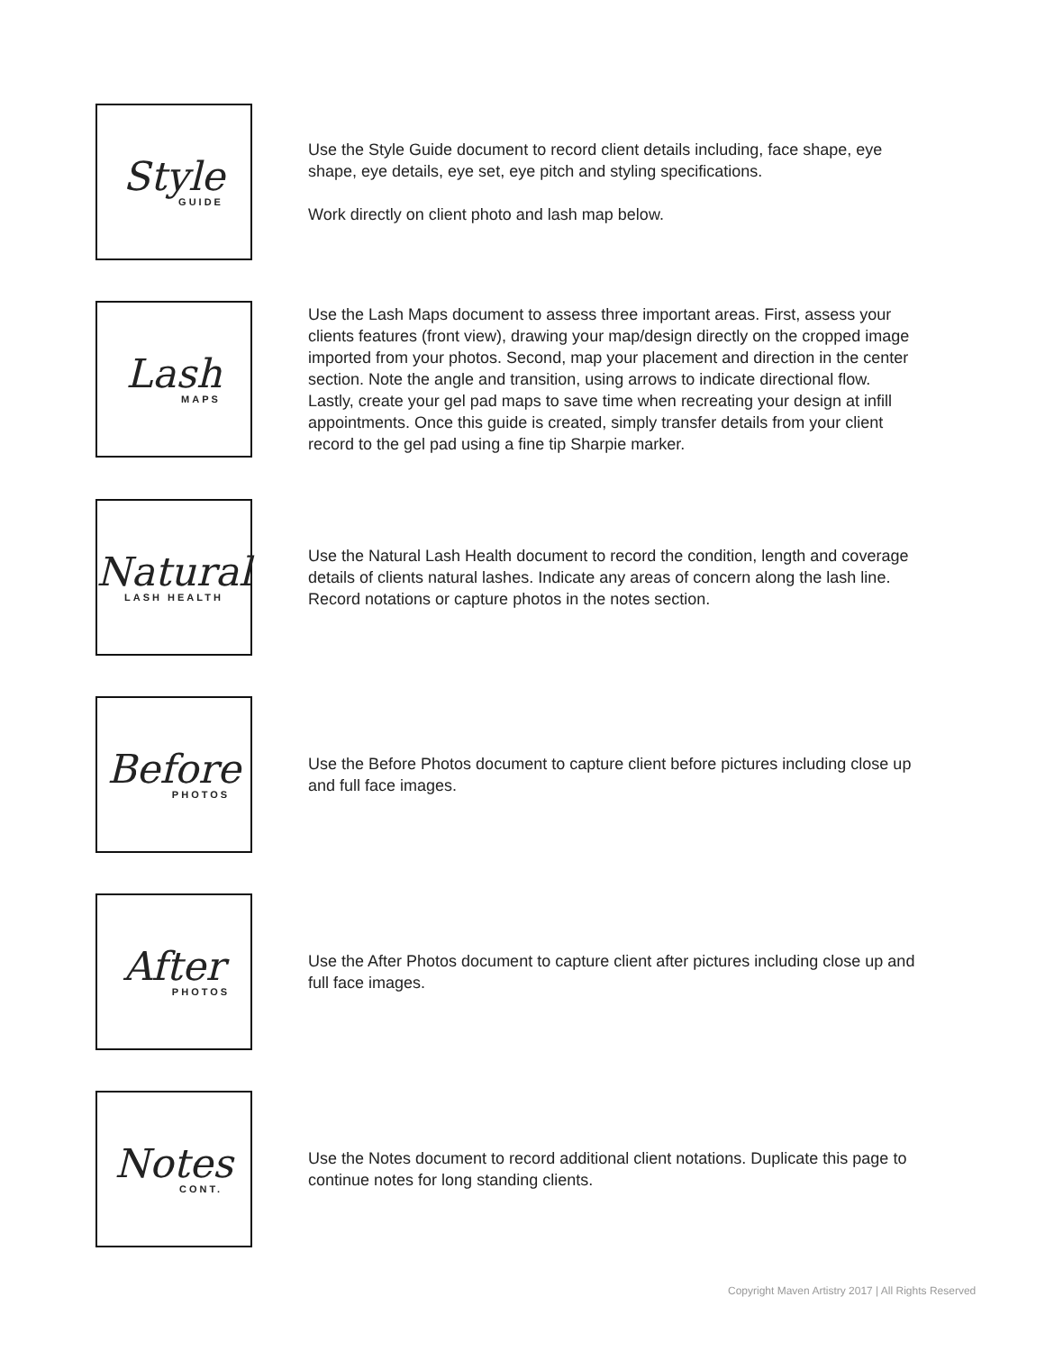Style
GUIDE
Use the Style Guide document to record client details including, face shape, eye shape, eye details, eye set, eye pitch and styling specifications.
Work directly on client photo and lash map below.
Lash
MAPS
Use the Lash Maps document to assess three important areas. First, assess your clients features (front view), drawing your map/design directly on the cropped image imported from your photos. Second, map your placement and direction in the center section. Note the angle and transition, using arrows to indicate directional flow. Lastly, create your gel pad maps to save time when recreating your design at infill appointments. Once this guide is created, simply transfer details from your client record to the gel pad using a fine tip Sharpie marker.
Natural
LASH HEALTH
Use the Natural Lash Health document to record the condition, length and coverage details of clients natural lashes. Indicate any areas of concern along the lash line. Record notations or capture photos in the notes section.
Before
PHOTOS
Use the Before Photos document to capture client before pictures including close up and full face images.
After
PHOTOS
Use the After Photos document to capture client after pictures including close up and full face images.
Notes
CONT.
Use the Notes document to record additional client notations. Duplicate this page to continue notes for long standing clients.
Copyright Maven Artistry 2017 | All Rights Reserved